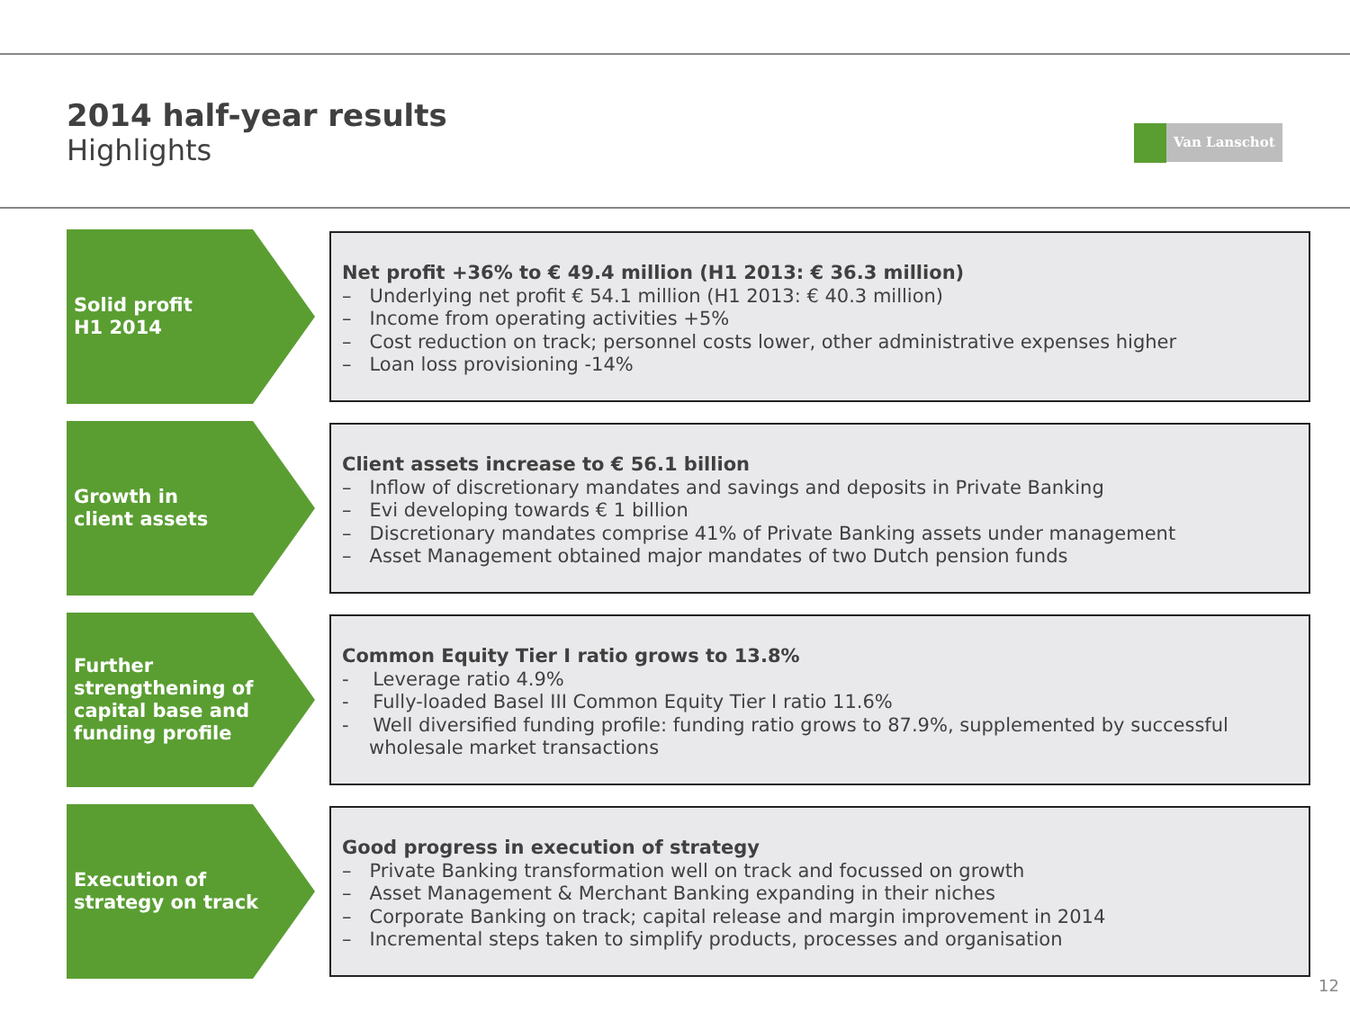2014 half-year results
Highlights
Van Lanschot
Solid profit
H1 2014
Net profit +36% to € 49.4 million (H1 2013: € 36.3 million)
– Underlying net profit € 54.1 million (H1 2013: € 40.3 million)
– Income from operating activities +5%
– Cost reduction on track; personnel costs lower, other administrative expenses higher
– Loan loss provisioning -14%
Growth in
client assets
Client assets increase to € 56.1 billion
– Inflow of discretionary mandates and savings and deposits in Private Banking
– Evi developing towards € 1 billion
– Discretionary mandates comprise 41% of Private Banking assets under management
– Asset Management obtained major mandates of two Dutch pension funds
Further
strengthening of
capital base and
funding profile
Common Equity Tier I ratio grows to 13.8%
- Leverage ratio 4.9%
- Fully-loaded Basel III Common Equity Tier I ratio 11.6%
- Well diversified funding profile: funding ratio grows to 87.9%, supplemented by successful wholesale market transactions
Execution of
strategy on track
Good progress in execution of strategy
– Private Banking transformation well on track and focussed on growth
– Asset Management & Merchant Banking expanding in their niches
– Corporate Banking on track; capital release and margin improvement in 2014
– Incremental steps taken to simplify products, processes and organisation
12